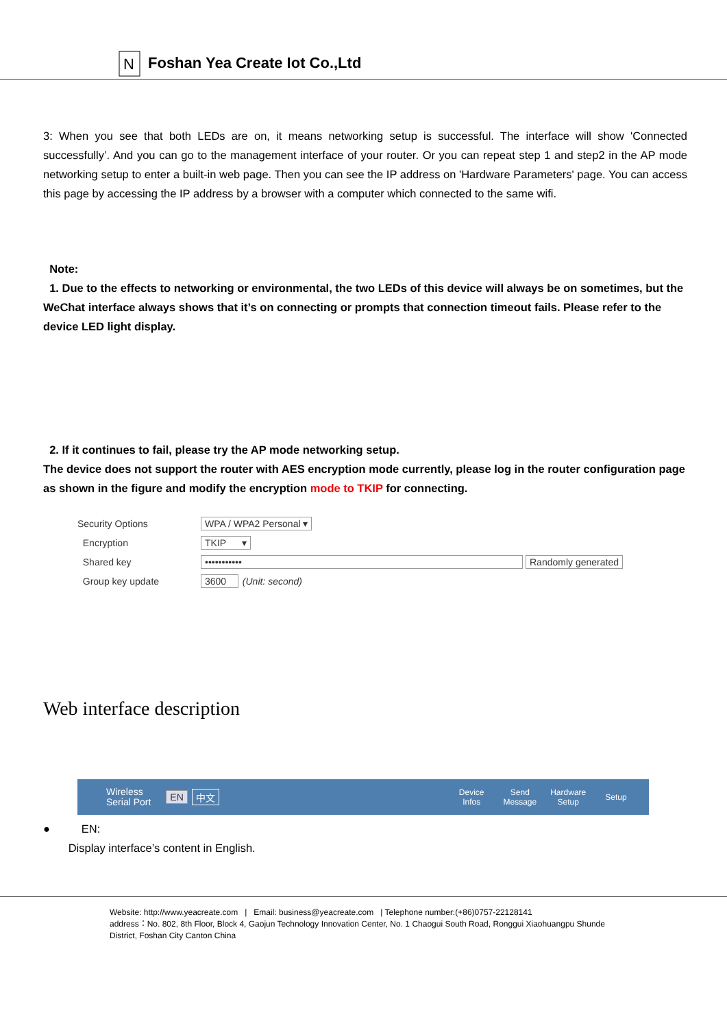N
Foshan Yea Create Iot Co.,Ltd
3: When you see that both LEDs are on, it means networking setup is successful. The interface will show 'Connected successfully’. And you can go to the management interface of your router. Or you can repeat step 1 and step2 in the AP mode networking setup to enter a built-in web page. Then you can see the IP address on 'Hardware Parameters' page. You can access this page by accessing the IP address by a browser with a computer which connected to the same wifi.
Note:
1. Due to the effects to networking or environmental, the two LEDs of this device will always be on sometimes, but the WeChat interface always shows that it’s on connecting or prompts that connection timeout fails. Please refer to the device LED light display.
2. If it continues to fail, please try the AP mode networking setup.
The device does not support the router with AES encryption mode currently, please log in the router configuration page as shown in the figure and modify the encryption mode to TKIP for connecting.
Security Options WPA / WPA2 Personal ▾
Encryption TKIP ▾
Shared key ••••••••••• Randomly generated
Group key update 3600 (Unit: second)
Web interface description
Wireless
Serial Port EN 中文 Device
Infos Send
Message Hardware
Setup Setup
● EN:
Display interface’s content in English.
Website: http://www.yeacreate.com | Email: business@yeacreate.com | Telephone number:(+86)0757-22128141
address：No. 802, 8th Floor, Block 4, Gaojun Technology Innovation Center, No. 1 Chaogui South Road, Ronggui Xiaohuangpu Shunde
District, Foshan City Canton China